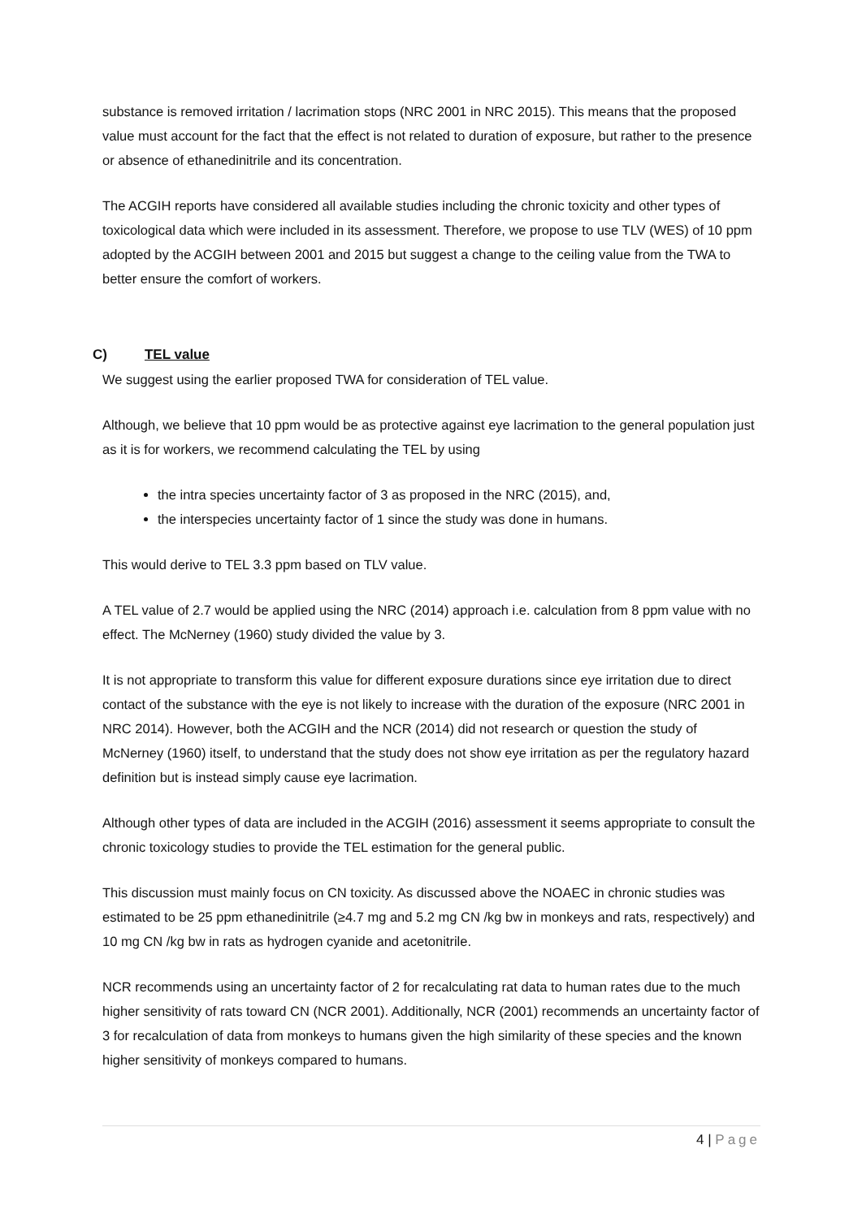substance is removed irritation / lacrimation stops (NRC 2001 in NRC 2015). This means that the proposed value must account for the fact that the effect is not related to duration of exposure, but rather to the presence or absence of ethanedinitrile and its concentration.
The ACGIH reports have considered all available studies including the chronic toxicity and other types of toxicological data which were included in its assessment. Therefore, we propose to use TLV (WES) of 10 ppm adopted by the ACGIH between 2001 and 2015 but suggest a change to the ceiling value from the TWA to better ensure the comfort of workers.
C) TEL value
We suggest using the earlier proposed TWA for consideration of TEL value.
Although, we believe that 10 ppm would be as protective against eye lacrimation to the general population just as it is for workers, we recommend calculating the TEL by using
the intra species uncertainty factor of 3 as proposed in the NRC (2015), and,
the interspecies uncertainty factor of 1 since the study was done in humans.
This would derive to TEL 3.3 ppm based on TLV value.
A TEL value of 2.7 would be applied using the NRC (2014) approach i.e. calculation from 8 ppm value with no effect. The McNerney (1960) study divided the value by 3.
It is not appropriate to transform this value for different exposure durations since eye irritation due to direct contact of the substance with the eye is not likely to increase with the duration of the exposure (NRC 2001 in NRC 2014). However, both the ACGIH and the NCR (2014) did not research or question the study of McNerney (1960) itself, to understand that the study does not show eye irritation as per the regulatory hazard definition but is instead simply cause eye lacrimation.
Although other types of data are included in the ACGIH (2016) assessment it seems appropriate to consult the chronic toxicology studies to provide the TEL estimation for the general public.
This discussion must mainly focus on CN toxicity. As discussed above the NOAEC in chronic studies was estimated to be 25 ppm ethanedinitrile (≥4.7 mg and 5.2 mg CN /kg bw in monkeys and rats, respectively) and 10 mg CN /kg bw in rats as hydrogen cyanide and acetonitrile.
NCR recommends using an uncertainty factor of 2 for recalculating rat data to human rates due to the much higher sensitivity of rats toward CN (NCR 2001). Additionally, NCR (2001) recommends an uncertainty factor of 3 for recalculation of data from monkeys to humans given the high similarity of these species and the known higher sensitivity of monkeys compared to humans.
4 | Page